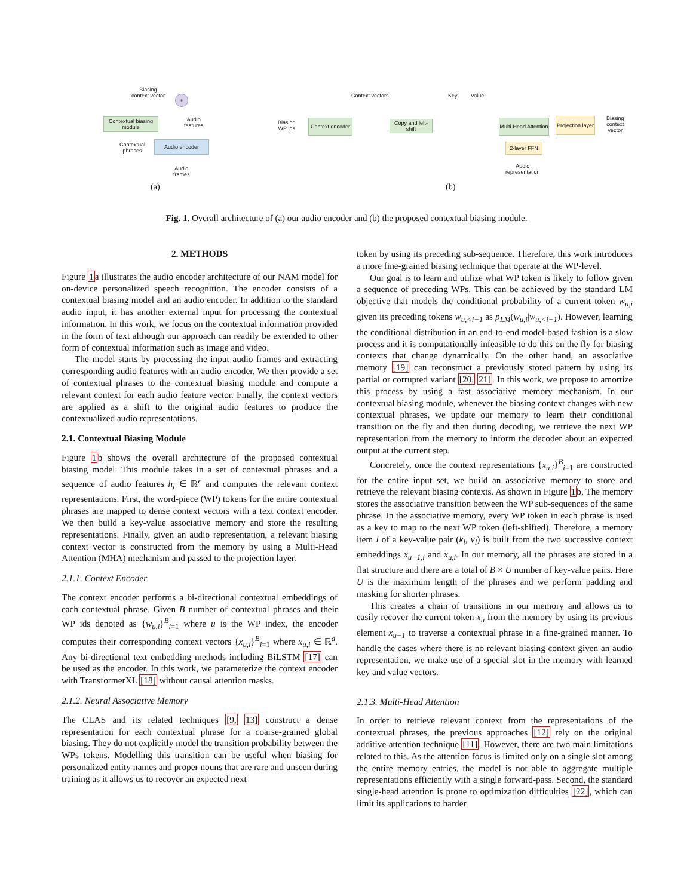Biasing
context vector
+
Contextual biasing module
Audio
features
Contextual
phrases
Audio encoder
Audio
frames
(a)
Context vectors Key Value
Biasing
WP ids
Context encoder
Copy and left-shift
Multi-Head Attention
Projection layer
Biasing
context
vector
2-layer FFN
Audio
representation
(b)
Fig. 1. Overall architecture of (a) our audio encoder and (b) the proposed contextual biasing module.
2. METHODS
Figure 1a illustrates the audio encoder architecture of our NAM model for on-device personalized speech recognition. The encoder consists of a contextual biasing model and an audio encoder. In addition to the standard audio input, it has another external input for processing the contextual information. In this work, we focus on the contextual information provided in the form of text although our approach can readily be extended to other form of contextual information such as image and video.
The model starts by processing the input audio frames and extracting corresponding audio features with an audio encoder. We then provide a set of contextual phrases to the contextual biasing module and compute a relevant context for each audio feature vector. Finally, the context vectors are applied as a shift to the original audio features to produce the contextualized audio representations.
2.1. Contextual Biasing Module
Figure 1b shows the overall architecture of the proposed contextual biasing model. This module takes in a set of contextual phrases and a sequence of audio features h<sub>t</sub> ∈ ℝ<sup>e</sup> and computes the relevant context representations. First, the word-piece (WP) tokens for the entire contextual phrases are mapped to dense context vectors with a text context encoder. We then build a key-value associative memory and store the resulting representations. Finally, given an audio representation, a relevant biasing context vector is constructed from the memory by using a Multi-Head Attention (MHA) mechanism and passed to the projection layer.
2.1.1. Context Encoder
The context encoder performs a bi-directional contextual embeddings of each contextual phrase. Given B number of contextual phrases and their WP ids denoted as {w<sub>u,i</sub>}<sup>B</sup><sub>i=1</sub> where u is the WP index, the encoder computes their corresponding context vectors {x<sub>u,i</sub>}<sup>B</sup><sub>i=1</sub> where x<sub>u,i</sub> ∈ ℝ<sup>d</sup>. Any bi-directional text embedding methods including BiLSTM [17] can be used as the encoder. In this work, we parameterize the context encoder with TransformerXL [18] without causal attention masks.
2.1.2. Neural Associative Memory
The CLAS and its related techniques [9, 13] construct a dense representation for each contextual phrase for a coarse-grained global biasing. They do not explicitly model the transition probability between the WPs tokens. Modelling this transition can be useful when biasing for personalized entity names and proper nouns that are rare and unseen during training as it allows us to recover an expected next
token by using its preceding sub-sequence. Therefore, this work introduces a more fine-grained biasing technique that operate at the WP-level.
Our goal is to learn and utilize what WP token is likely to follow given a sequence of preceding WPs. This can be achieved by the standard LM objective that models the conditional probability of a current token w<sub>u,i</sub> given its preceding tokens w<sub>u,<i−1</sub> as p<sub>LM</sub>(w<sub>u,i</sub>|w<sub>u,<i−1</sub>). However, learning the conditional distribution in an end-to-end model-based fashion is a slow process and it is computationally infeasible to do this on the fly for biasing contexts that change dynamically. On the other hand, an associative memory [19] can reconstruct a previously stored pattern by using its partial or corrupted variant [20, 21]. In this work, we propose to amortize this process by using a fast associative memory mechanism. In our contextual biasing module, whenever the biasing context changes with new contextual phrases, we update our memory to learn their conditional transition on the fly and then during decoding, we retrieve the next WP representation from the memory to inform the decoder about an expected output at the current step.
Concretely, once the context representations {x<sub>u,i</sub>}<sup>B</sup><sub>i=1</sub> are constructed for the entire input set, we build an associative memory to store and retrieve the relevant biasing contexts. As shown in Figure 1b, The memory stores the associative transition between the WP sub-sequences of the same phrase. In the associative memory, every WP token in each phrase is used as a key to map to the next WP token (left-shifted). Therefore, a memory item l of a key-value pair (k<sub>l</sub>, v<sub>l</sub>) is built from the two successive context embeddings x<sub>u−1,i</sub> and x<sub>u,i</sub>. In our memory, all the phrases are stored in a flat structure and there are a total of B × U number of key-value pairs. Here U is the maximum length of the phrases and we perform padding and masking for shorter phrases.
This creates a chain of transitions in our memory and allows us to easily recover the current token x<sub>u</sub> from the memory by using its previous element x<sub>u−1</sub> to traverse a contextual phrase in a fine-grained manner. To handle the cases where there is no relevant biasing context given an audio representation, we make use of a special slot in the memory with learned key and value vectors.
2.1.3. Multi-Head Attention
In order to retrieve relevant context from the representations of the contextual phrases, the previous approaches [12] rely on the original additive attention technique [11]. However, there are two main limitations related to this. As the attention focus is limited only on a single slot among the entire memory entries, the model is not able to aggregate multiple representations efficiently with a single forward-pass. Second, the standard single-head attention is prone to optimization difficulties [22], which can limit its applications to harder